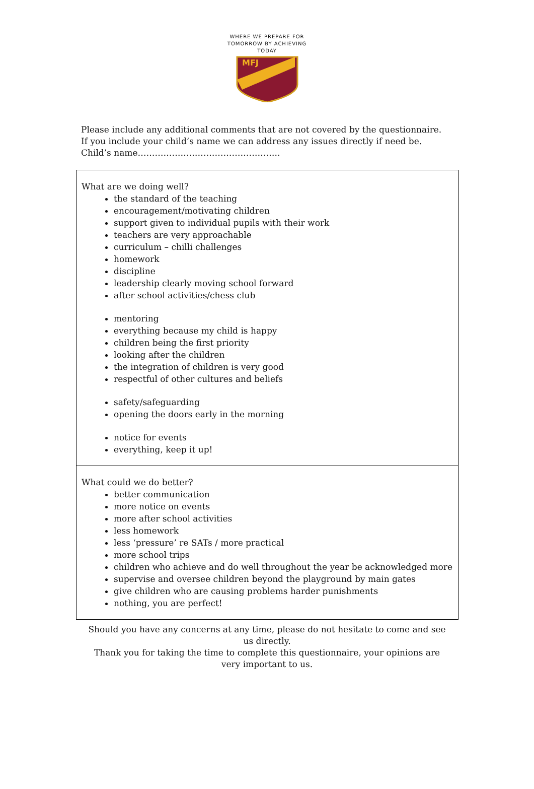WHERE WE PREPARE FOR
TOMORROW BY ACHIEVING
TODAY
MFJ
Please include any additional comments that are not covered by the questionnaire. If you include your child’s name we can address any issues directly if need be.
Child’s name…………………………………………..
What are we doing well?
the standard of the teaching
encouragement/motivating children
support given to individual pupils with their work
teachers are very approachable
curriculum – chilli challenges
homework
discipline
leadership clearly moving school forward
after school activities/chess club
mentoring
everything because my child is happy
children being the first priority
looking after the children
the integration of children is very good
respectful of other cultures and beliefs
safety/safeguarding
opening the doors early in the morning
notice for events
everything, keep it up!
What could we do better?
better communication
more notice on events
more after school activities
less homework
less ‘pressure’ re SATs / more practical
more school trips
children who achieve and do well throughout the year be acknowledged more
supervise and oversee children beyond the playground by main gates
give children who are causing problems harder punishments
nothing, you are perfect!
Should you have any concerns at any time, please do not hesitate to come and see us directly.
Thank you for taking the time to complete this questionnaire, your opinions are very important to us.